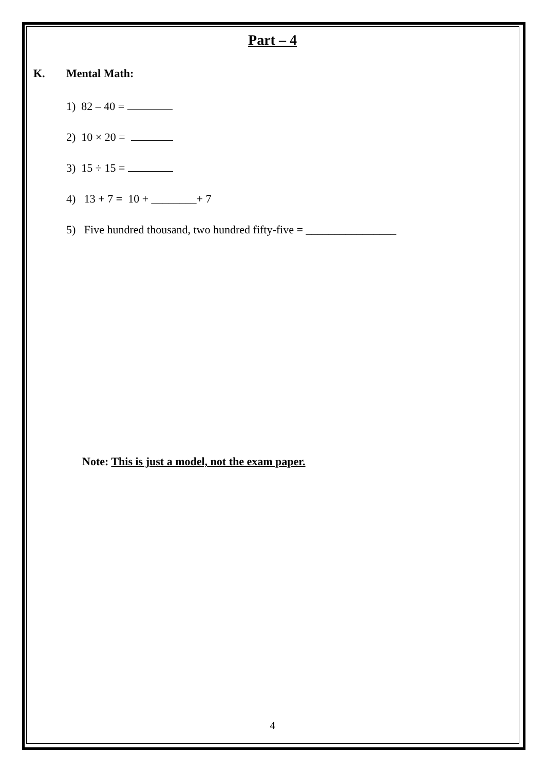Part – 4
K. Mental Math:
1) 82 – 40 =
2) 10 × 20 =
3) 15 ÷ 15 =
4) 13 + 7 = 10 + ________+ 7
5) Five hundred thousand, two hundred fifty-five = ________________
Note: This is just a model, not the exam paper.
4